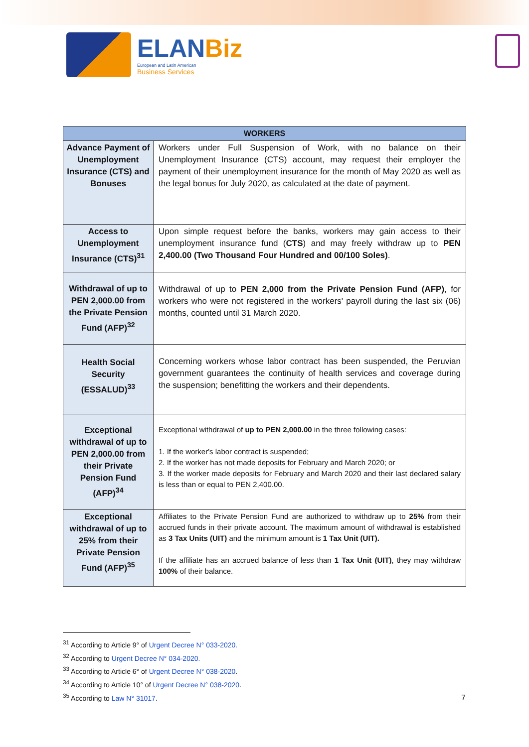ELANBiz
European and Latin American
Business Services
| WORKERS | |
| --- | --- |
| Advance Payment of Unemployment Insurance (CTS) and Bonuses | Workers under Full Suspension of Work, with no balance on their Unemployment Insurance (CTS) account, may request their employer the payment of their unemployment insurance for the month of May 2020 as well as the legal bonus for July 2020, as calculated at the date of payment. |
| Access to Unemployment Insurance (CTS)<sup>31</sup> | Upon simple request before the banks, workers may gain access to their unemployment insurance fund ( CTS ) and may freely withdraw up to PEN 2,400.00 (Two Thousand Four Hundred and 00/100 Soles) . |
| Withdrawal of up to PEN 2,000.00 from the Private Pension Fund (AFP)<sup>32</sup> | Withdrawal of up to PEN 2,000 from the Private Pension Fund (AFP) , for workers who were not registered in the workers' payroll during the last six (06) months, counted until 31 March 2020. |
| Health Social Security (ESSALUD)<sup>33</sup> | Concerning workers whose labor contract has been suspended, the Peruvian government guarantees the continuity of health services and coverage during the suspension; benefitting the workers and their dependents. |
| Exceptional withdrawal of up to PEN 2,000.00 from their Private Pension Fund (AFP)<sup>34</sup> | Exceptional withdrawal of up to PEN 2,000.00 in the three following cases: 1. If the worker's labor contract is suspended; 2. If the worker has not made deposits for February and March 2020; or 3. If the worker made deposits for February and March 2020 and their last declared salary is less than or equal to PEN 2,400.00. |
| Exceptional withdrawal of up to 25% from their Private Pension Fund (AFP)<sup>35</sup> | Affiliates to the Private Pension Fund are authorized to withdraw up to 25% from their accrued funds in their private account. The maximum amount of withdrawal is established as 3 Tax Units (UIT) and the minimum amount is 1 Tax Unit (UIT). If the affiliate has an accrued balance of less than 1 Tax Unit (UIT) , they may withdraw 100% of their balance. |
<sup>31</sup> According to Article 9° of Urgent Decree N° 033-2020.
<sup>32</sup> According to Urgent Decree N° 034-2020.
<sup>33</sup> According to Article 6° of Urgent Decree N° 038-2020.
<sup>34</sup> According to Article 10° of Urgent Decree N° 038-2020.
<sup>35</sup> According to Law N° 31017.
7